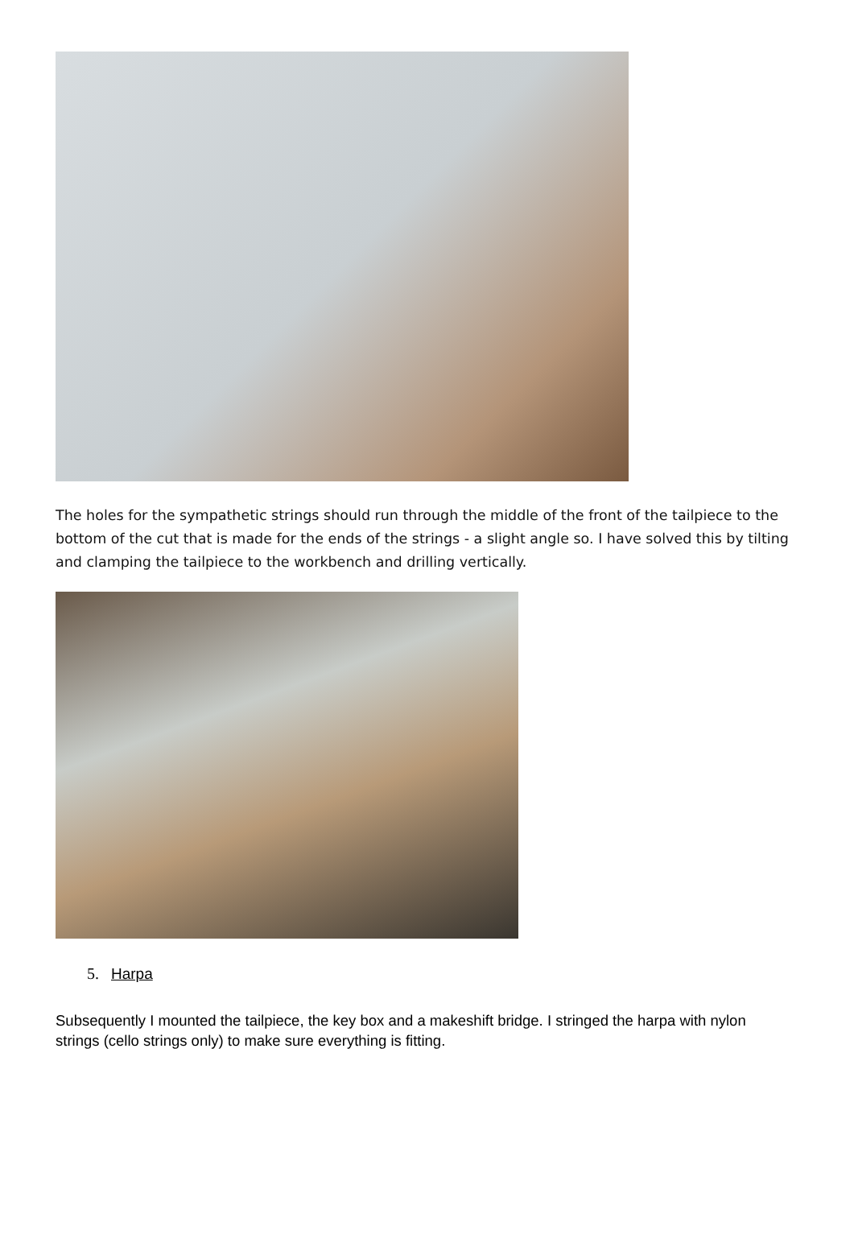The holes for the sympathetic strings should run through the middle of the front of the tailpiece to the bottom of the cut that is made for the ends of the strings - a slight angle so. I have solved this by tilting and clamping the tailpiece to the workbench and drilling vertically.
5. Harpa
Subsequently I mounted the tailpiece, the key box and a makeshift bridge. I stringed the harpa with nylon strings (cello strings only) to make sure everything is fitting.